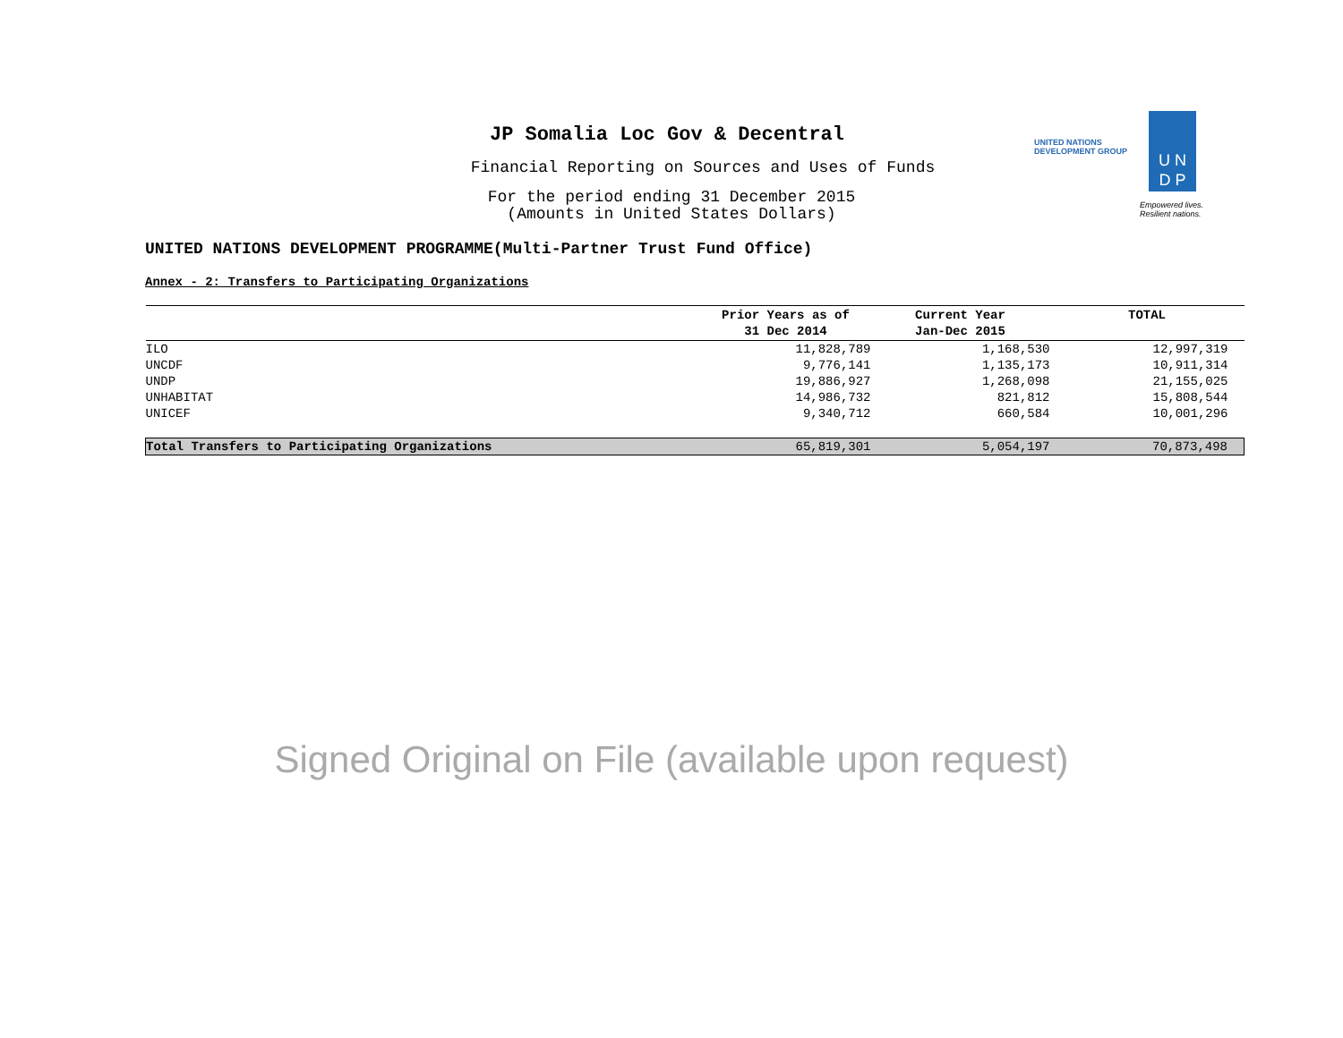JP Somalia Loc Gov & Decentral
Financial Reporting on Sources and Uses of Funds
For the period ending 31 December 2015
(Amounts in United States Dollars)
UNITED NATIONS
DEVELOPMENT GROUP
U N
D P
Empowered lives.
Resilient nations.
UNITED NATIONS DEVELOPMENT PROGRAMME(Multi-Partner Trust Fund Office)
Annex - 2: Transfers to Participating Organizations
| | Prior Years as of 31 Dec 2014 | Current Year Jan-Dec 2015 | TOTAL |
| --- | --- | --- | --- |
| ILO | 11,828,789 | 1,168,530 | 12,997,319 |
| UNCDF | 9,776,141 | 1,135,173 | 10,911,314 |
| UNDP | 19,886,927 | 1,268,098 | 21,155,025 |
| UNHABITAT | 14,986,732 | 821,812 | 15,808,544 |
| UNICEF | 9,340,712 | 660,584 | 10,001,296 |
| Total Transfers to Participating Organizations | 65,819,301 | 5,054,197 | 70,873,498 |
Signed Original on File (available upon request)